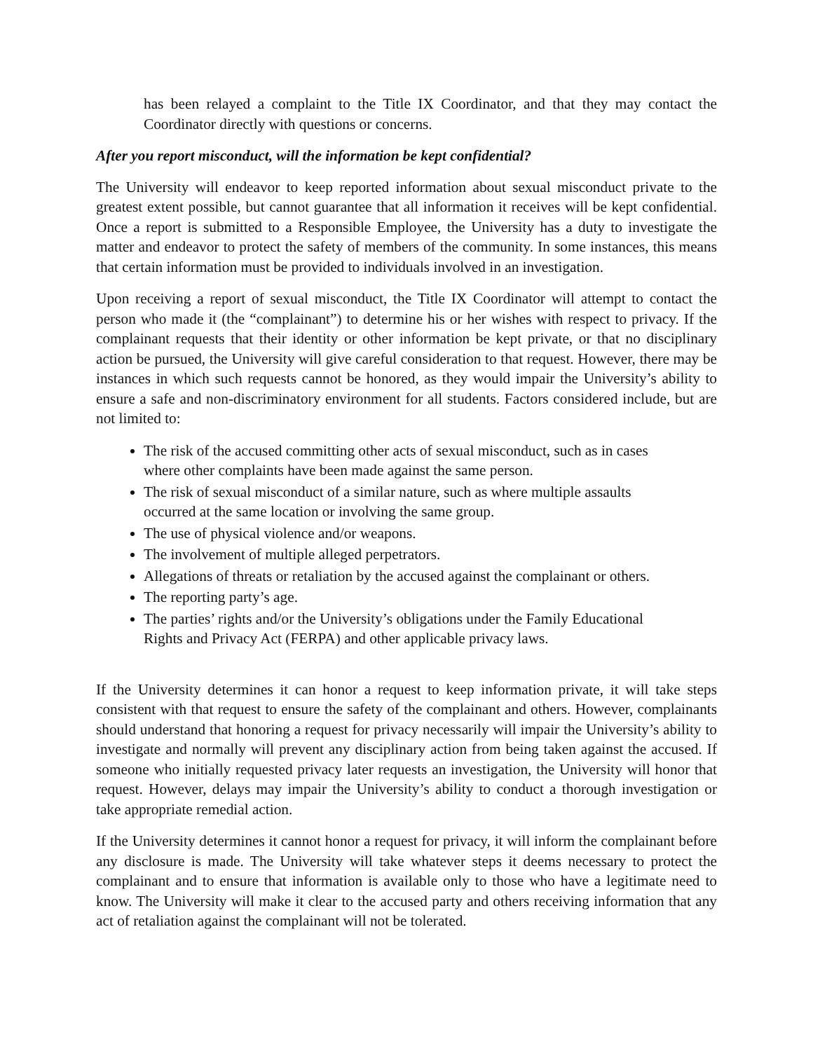has been relayed a complaint to the Title IX Coordinator, and that they may contact the Coordinator directly with questions or concerns.
After you report misconduct, will the information be kept confidential?
The University will endeavor to keep reported information about sexual misconduct private to the greatest extent possible, but cannot guarantee that all information it receives will be kept confidential. Once a report is submitted to a Responsible Employee, the University has a duty to investigate the matter and endeavor to protect the safety of members of the community. In some instances, this means that certain information must be provided to individuals involved in an investigation.
Upon receiving a report of sexual misconduct, the Title IX Coordinator will attempt to contact the person who made it (the “complainant”) to determine his or her wishes with respect to privacy. If the complainant requests that their identity or other information be kept private, or that no disciplinary action be pursued, the University will give careful consideration to that request. However, there may be instances in which such requests cannot be honored, as they would impair the University’s ability to ensure a safe and non-discriminatory environment for all students. Factors considered include, but are not limited to:
The risk of the accused committing other acts of sexual misconduct, such as in cases where other complaints have been made against the same person.
The risk of sexual misconduct of a similar nature, such as where multiple assaults occurred at the same location or involving the same group.
The use of physical violence and/or weapons.
The involvement of multiple alleged perpetrators.
Allegations of threats or retaliation by the accused against the complainant or others.
The reporting party’s age.
The parties’ rights and/or the University’s obligations under the Family Educational Rights and Privacy Act (FERPA) and other applicable privacy laws.
If the University determines it can honor a request to keep information private, it will take steps consistent with that request to ensure the safety of the complainant and others. However, complainants should understand that honoring a request for privacy necessarily will impair the University’s ability to investigate and normally will prevent any disciplinary action from being taken against the accused. If someone who initially requested privacy later requests an investigation, the University will honor that request. However, delays may impair the University’s ability to conduct a thorough investigation or take appropriate remedial action.
If the University determines it cannot honor a request for privacy, it will inform the complainant before any disclosure is made. The University will take whatever steps it deems necessary to protect the complainant and to ensure that information is available only to those who have a legitimate need to know. The University will make it clear to the accused party and others receiving information that any act of retaliation against the complainant will not be tolerated.